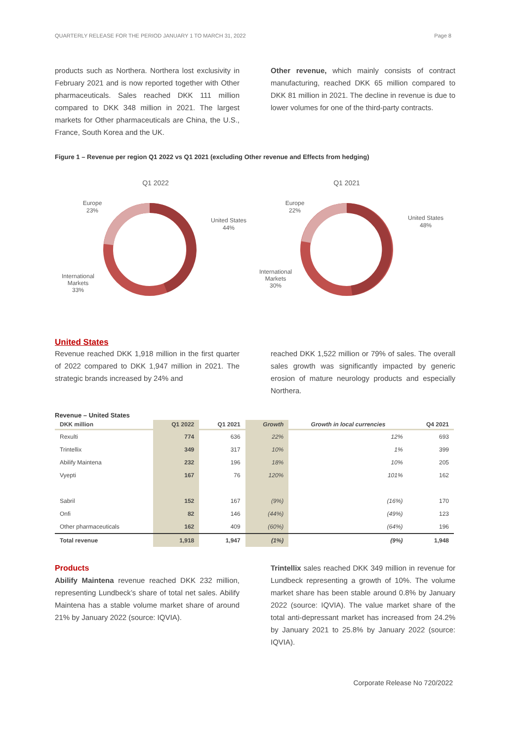QUARTERLY RELEASE FOR THE PERIOD JANUARY 1 TO MARCH 31, 2022 Page 8
products such as Northera. Northera lost exclusivity in February 2021 and is now reported together with Other pharmaceuticals. Sales reached DKK 111 million compared to DKK 348 million in 2021. The largest markets for Other pharmaceuticals are China, the U.S., France, South Korea and the UK.
Other revenue, which mainly consists of contract manufacturing, reached DKK 65 million compared to DKK 81 million in 2021. The decline in revenue is due to lower volumes for one of the third-party contracts.
Figure 1 – Revenue per region Q1 2022 vs Q1 2021 (excluding Other revenue and Effects from hedging)
Q1 2022
Europe
23%
United States
44%
International
Markets
33%
Q1 2021
Europe
22%
United States
48%
International
Markets
30%
United States
Revenue reached DKK 1,918 million in the first quarter of 2022 compared to DKK 1,947 million in 2021. The strategic brands increased by 24% and
reached DKK 1,522 million or 79% of sales. The overall sales growth was significantly impacted by generic erosion of mature neurology products and especially Northera.
Revenue – United States
| DKK million | Q1 2022 | Q1 2021 | Growth | Growth in local currencies | Q4 2021 |
| --- | --- | --- | --- | --- | --- |
| Rexulti | 774 | 636 | 22% | 12% | 693 |
| Trintellix | 349 | 317 | 10% | 1% | 399 |
| Abilify Maintena | 232 | 196 | 18% | 10% | 205 |
| Vyepti | 167 | 76 | 120% | 101% | 162 |
| Sabril | 152 | 167 | (9%) | (16%) | 170 |
| Onfi | 82 | 146 | (44%) | (49%) | 123 |
| Other pharmaceuticals | 162 | 409 | (60%) | (64%) | 196 |
| Total revenue | 1,918 | 1,947 | (1%) | (9%) | 1,948 |
Products
Abilify Maintena revenue reached DKK 232 million, representing Lundbeck’s share of total net sales. Abilify Maintena has a stable volume market share of around 21% by January 2022 (source: IQVIA).
Trintellix sales reached DKK 349 million in revenue for Lundbeck representing a growth of 10%. The volume market share has been stable around 0.8% by January 2022 (source: IQVIA). The value market share of the total anti-depressant market has increased from 24.2% by January 2021 to 25.8% by January 2022 (source: IQVIA).
Corporate Release No 720/2022